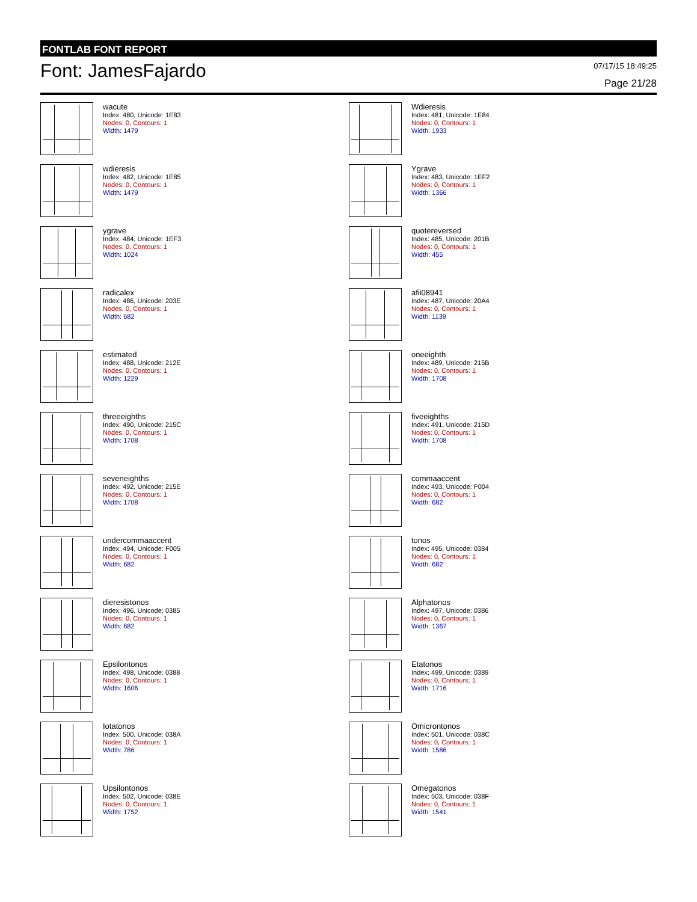FONTLAB FONT REPORT
Font: JamesFajardo
07/17/15 18:49:25
Page 21/28
wacute
Index: 480, Unicode: 1E83
Nodes: 0, Contours: 1
Width: 1479
Wdieresis
Index: 481, Unicode: 1E84
Nodes: 0, Contours: 1
Width: 1933
wdieresis
Index: 482, Unicode: 1E85
Nodes: 0, Contours: 1
Width: 1479
Ygrave
Index: 483, Unicode: 1EF2
Nodes: 0, Contours: 1
Width: 1366
ygrave
Index: 484, Unicode: 1EF3
Nodes: 0, Contours: 1
Width: 1024
quotereversed
Index: 485, Unicode: 201B
Nodes: 0, Contours: 1
Width: 455
radicalex
Index: 486, Unicode: 203E
Nodes: 0, Contours: 1
Width: 682
afii08941
Index: 487, Unicode: 20A4
Nodes: 0, Contours: 1
Width: 1139
estimated
Index: 488, Unicode: 212E
Nodes: 0, Contours: 1
Width: 1229
oneeighth
Index: 489, Unicode: 215B
Nodes: 0, Contours: 1
Width: 1708
threeeighths
Index: 490, Unicode: 215C
Nodes: 0, Contours: 1
Width: 1708
fiveeighths
Index: 491, Unicode: 215D
Nodes: 0, Contours: 1
Width: 1708
seveneighths
Index: 492, Unicode: 215E
Nodes: 0, Contours: 1
Width: 1708
commaaccent
Index: 493, Unicode: F004
Nodes: 0, Contours: 1
Width: 682
undercommaaccent
Index: 494, Unicode: F005
Nodes: 0, Contours: 1
Width: 682
tonos
Index: 495, Unicode: 0384
Nodes: 0, Contours: 1
Width: 682
dieresistonos
Index: 496, Unicode: 0385
Nodes: 0, Contours: 1
Width: 682
Alphatonos
Index: 497, Unicode: 0386
Nodes: 0, Contours: 1
Width: 1367
Epsilontonos
Index: 498, Unicode: 0388
Nodes: 0, Contours: 1
Width: 1606
Etatonos
Index: 499, Unicode: 0389
Nodes: 0, Contours: 1
Width: 1716
Iotatonos
Index: 500, Unicode: 038A
Nodes: 0, Contours: 1
Width: 786
Omicrontonos
Index: 501, Unicode: 038C
Nodes: 0, Contours: 1
Width: 1586
Upsilontonos
Index: 502, Unicode: 038E
Nodes: 0, Contours: 1
Width: 1752
Omegatonos
Index: 503, Unicode: 038F
Nodes: 0, Contours: 1
Width: 1541